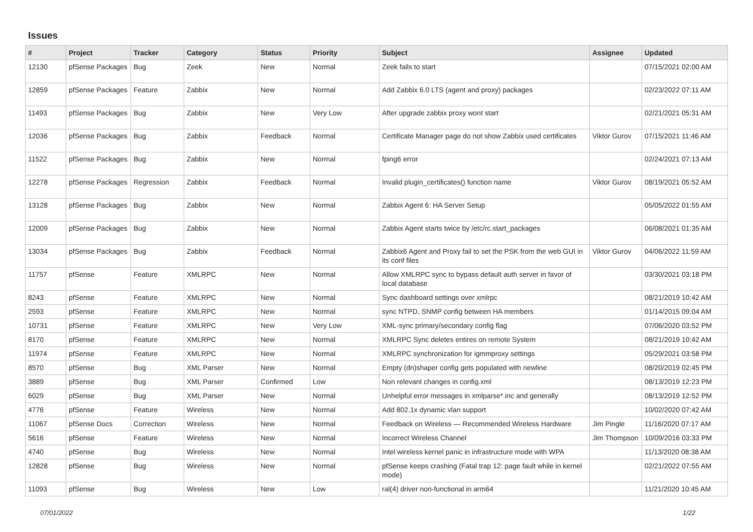Issues
| # | Project | Tracker | Category | Status | Priority | Subject | Assignee | Updated |
| --- | --- | --- | --- | --- | --- | --- | --- | --- |
| 12130 | pfSense Packages | Bug | Zeek | New | Normal | Zeek fails to start | | 07/15/2021 02:00 AM |
| 12859 | pfSense Packages | Feature | Zabbix | New | Normal | Add Zabbix 6.0 LTS (agent and proxy) packages | | 02/23/2022 07:11 AM |
| 11493 | pfSense Packages | Bug | Zabbix | New | Very Low | After upgrade zabbix proxy wont start | | 02/21/2021 05:31 AM |
| 12036 | pfSense Packages | Bug | Zabbix | Feedback | Normal | Certificate Manager page do not show Zabbix used certificates | Viktor Gurov | 07/15/2021 11:46 AM |
| 11522 | pfSense Packages | Bug | Zabbix | New | Normal | fping6 error | | 02/24/2021 07:13 AM |
| 12278 | pfSense Packages | Regression | Zabbix | Feedback | Normal | Invalid plugin_certificates() function name | Viktor Gurov | 08/19/2021 05:52 AM |
| 13128 | pfSense Packages | Bug | Zabbix | New | Normal | Zabbix Agent 6: HA Server Setup | | 05/05/2022 01:55 AM |
| 12009 | pfSense Packages | Bug | Zabbix | New | Normal | Zabbix Agent starts twice by /etc/rc.start_packages | | 06/08/2021 01:35 AM |
| 13034 | pfSense Packages | Bug | Zabbix | Feedback | Normal | Zabbix6 Agent and Proxy fail to set the PSK from the web GUI in its conf files | Viktor Gurov | 04/06/2022 11:59 AM |
| 11757 | pfSense | Feature | XMLRPC | New | Normal | Allow XMLRPC sync to bypass default auth server in favor of local database | | 03/30/2021 03:18 PM |
| 8243 | pfSense | Feature | XMLRPC | New | Normal | Sync dashboard settings over xmlrpc | | 08/21/2019 10:42 AM |
| 2593 | pfSense | Feature | XMLRPC | New | Normal | sync NTPD, SNMP config between HA members | | 01/14/2015 09:04 AM |
| 10731 | pfSense | Feature | XMLRPC | New | Very Low | XML-sync primary/secondary config flag | | 07/06/2020 03:52 PM |
| 8170 | pfSense | Feature | XMLRPC | New | Normal | XMLRPC Sync deletes entires on remote System | | 08/21/2019 10:42 AM |
| 11974 | pfSense | Feature | XMLRPC | New | Normal | XMLRPC synchronization for igmmproxy settings | | 05/29/2021 03:58 PM |
| 8570 | pfSense | Bug | XML Parser | New | Normal | Empty (dn)shaper config gets populated with newline | | 08/20/2019 02:45 PM |
| 3889 | pfSense | Bug | XML Parser | Confirmed | Low | Non relevant changes in config.xml | | 08/13/2019 12:23 PM |
| 6029 | pfSense | Bug | XML Parser | New | Normal | Unhelpful error messages in xmlparse*.inc and generally | | 08/13/2019 12:52 PM |
| 4776 | pfSense | Feature | Wireless | New | Normal | Add 802.1x dynamic vlan support | | 10/02/2020 07:42 AM |
| 11067 | pfSense Docs | Correction | Wireless | New | Normal | Feedback on Wireless — Recommended Wireless Hardware | Jim Pingle | 11/16/2020 07:17 AM |
| 5616 | pfSense | Feature | Wireless | New | Normal | Incorrect Wireless Channel | Jim Thompson | 10/09/2016 03:33 PM |
| 4740 | pfSense | Bug | Wireless | New | Normal | Intel wireless kernel panic in infrastructure mode with WPA | | 11/13/2020 08:38 AM |
| 12828 | pfSense | Bug | Wireless | New | Normal | pfSense keeps crashing (Fatal trap 12: page fault while in kernel mode) | | 02/21/2022 07:55 AM |
| 11093 | pfSense | Bug | Wireless | New | Low | ral(4) driver non-functional in arm64 | | 11/21/2020 10:45 AM |
07/01/2022 1/22